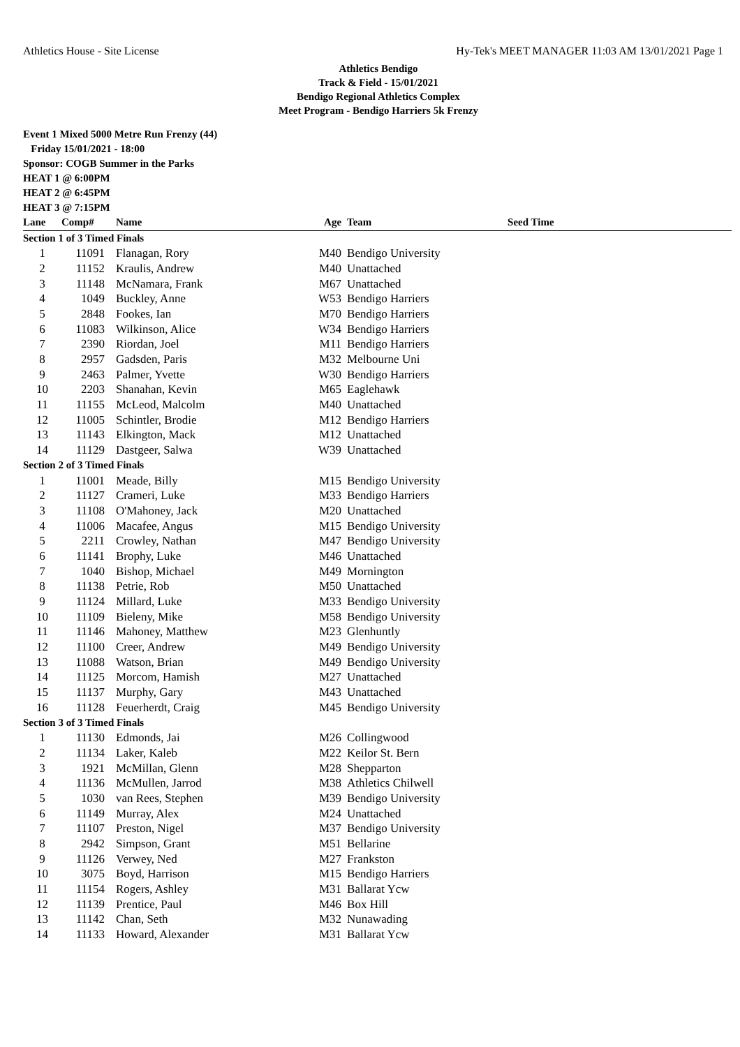Athletics House - Site License Hy-Tek's MEET MANAGER 11:03 AM 13/01/2021 Page 1
Athletics Bendigo
Track & Field - 15/01/2021
Bendigo Regional Athletics Complex
Meet Program - Bendigo Harriers 5k Frenzy
Event 1 Mixed 5000 Metre Run Frenzy (44)
Friday 15/01/2021 - 18:00
Sponsor: COGB Summer in the Parks
HEAT 1 @ 6:00PM
HEAT 2 @ 6:45PM
HEAT 3 @ 7:15PM
| Lane | Comp# | Name | Age | Team | Seed Time |
| --- | --- | --- | --- | --- | --- |
| Section 1 of 3 Timed Finals | | | | | |
| 1 | 11091 | Flanagan, Rory | M40 | Bendigo University | |
| 2 | 11152 | Kraulis, Andrew | M40 | Unattached | |
| 3 | 11148 | McNamara, Frank | M67 | Unattached | |
| 4 | 1049 | Buckley, Anne | W53 | Bendigo Harriers | |
| 5 | 2848 | Fookes, Ian | M70 | Bendigo Harriers | |
| 6 | 11083 | Wilkinson, Alice | W34 | Bendigo Harriers | |
| 7 | 2390 | Riordan, Joel | M11 | Bendigo Harriers | |
| 8 | 2957 | Gadsden, Paris | M32 | Melbourne Uni | |
| 9 | 2463 | Palmer, Yvette | W30 | Bendigo Harriers | |
| 10 | 2203 | Shanahan, Kevin | M65 | Eaglehawk | |
| 11 | 11155 | McLeod, Malcolm | M40 | Unattached | |
| 12 | 11005 | Schintler, Brodie | M12 | Bendigo Harriers | |
| 13 | 11143 | Elkington, Mack | M12 | Unattached | |
| 14 | 11129 | Dastgeer, Salwa | W39 | Unattached | |
| Section 2 of 3 Timed Finals | | | | | |
| 1 | 11001 | Meade, Billy | M15 | Bendigo University | |
| 2 | 11127 | Crameri, Luke | M33 | Bendigo Harriers | |
| 3 | 11108 | O'Mahoney, Jack | M20 | Unattached | |
| 4 | 11006 | Macafee, Angus | M15 | Bendigo University | |
| 5 | 2211 | Crowley, Nathan | M47 | Bendigo University | |
| 6 | 11141 | Brophy, Luke | M46 | Unattached | |
| 7 | 1040 | Bishop, Michael | M49 | Mornington | |
| 8 | 11138 | Petrie, Rob | M50 | Unattached | |
| 9 | 11124 | Millard, Luke | M33 | Bendigo University | |
| 10 | 11109 | Bieleny, Mike | M58 | Bendigo University | |
| 11 | 11146 | Mahoney, Matthew | M23 | Glenhuntly | |
| 12 | 11100 | Creer, Andrew | M49 | Bendigo University | |
| 13 | 11088 | Watson, Brian | M49 | Bendigo University | |
| 14 | 11125 | Morcom, Hamish | M27 | Unattached | |
| 15 | 11137 | Murphy, Gary | M43 | Unattached | |
| 16 | 11128 | Feuerherdt, Craig | M45 | Bendigo University | |
| Section 3 of 3 Timed Finals | | | | | |
| 1 | 11130 | Edmonds, Jai | M26 | Collingwood | |
| 2 | 11134 | Laker, Kaleb | M22 | Keilor St. Bern | |
| 3 | 1921 | McMillan, Glenn | M28 | Shepparton | |
| 4 | 11136 | McMullen, Jarrod | M38 | Athletics Chilwell | |
| 5 | 1030 | van Rees, Stephen | M39 | Bendigo University | |
| 6 | 11149 | Murray, Alex | M24 | Unattached | |
| 7 | 11107 | Preston, Nigel | M37 | Bendigo University | |
| 8 | 2942 | Simpson, Grant | M51 | Bellarine | |
| 9 | 11126 | Verwey, Ned | M27 | Frankston | |
| 10 | 3075 | Boyd, Harrison | M15 | Bendigo Harriers | |
| 11 | 11154 | Rogers, Ashley | M31 | Ballarat Ycw | |
| 12 | 11139 | Prentice, Paul | M46 | Box Hill | |
| 13 | 11142 | Chan, Seth | M32 | Nunawading | |
| 14 | 11133 | Howard, Alexander | M31 | Ballarat Ycw | |